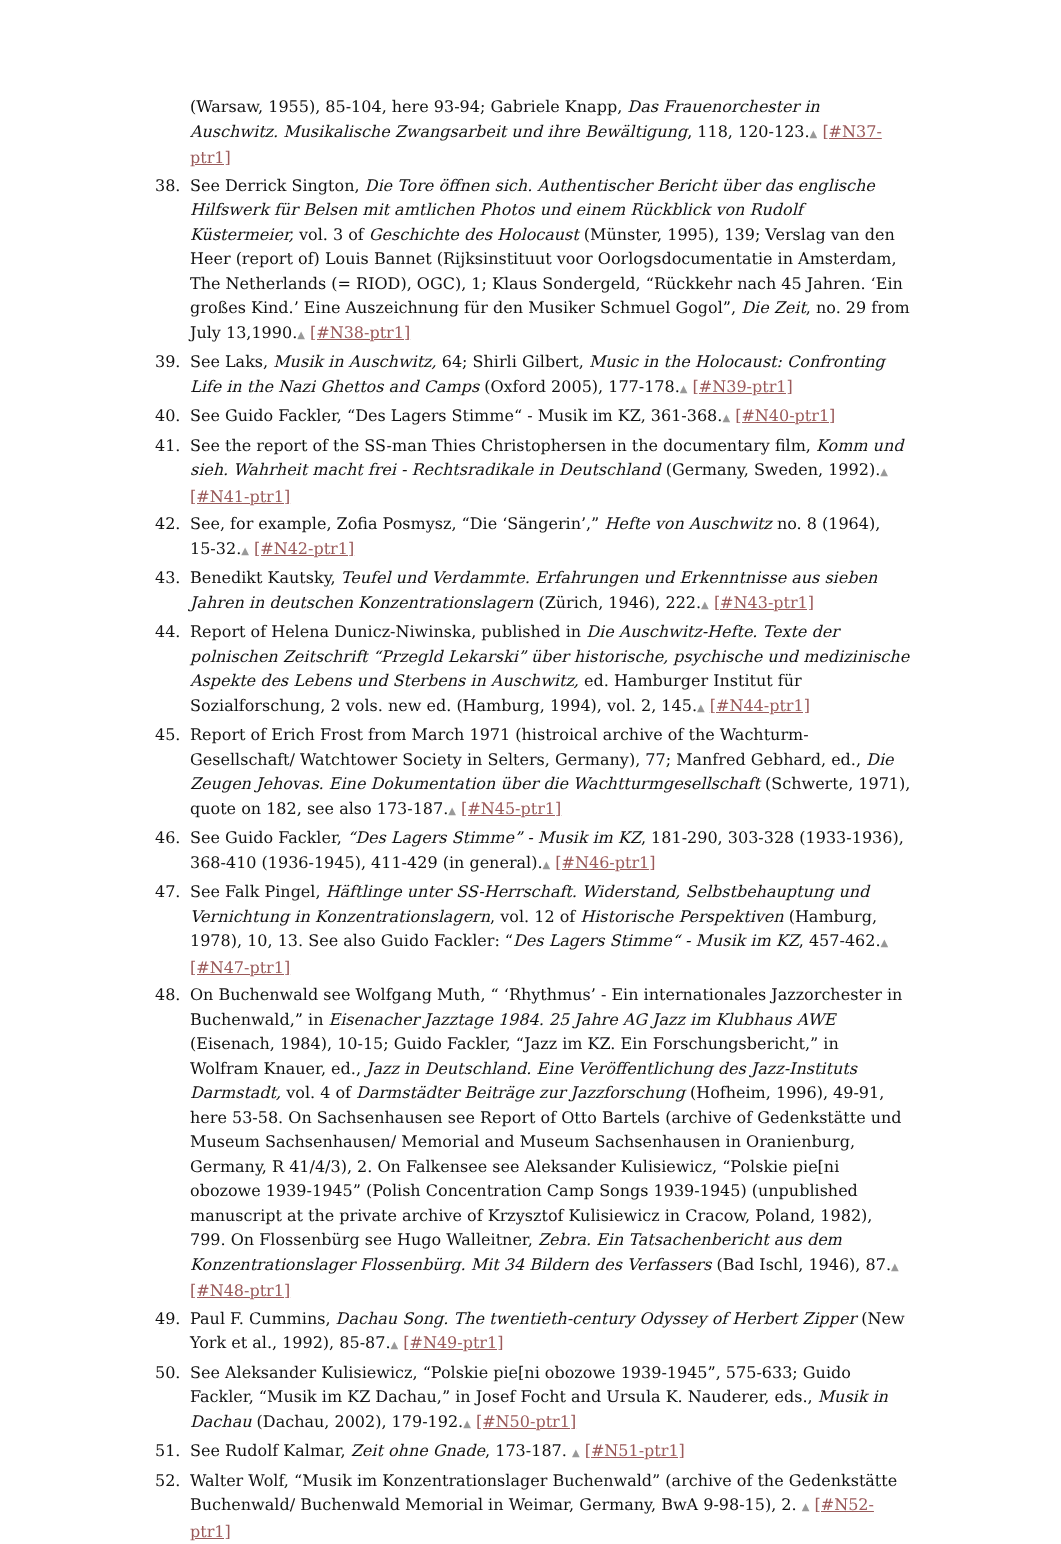(Warsaw, 1955), 85-104, here 93-94; Gabriele Knapp, Das Frauenorchester in Auschwitz. Musikalische Zwangsarbeit und ihre Bewältigung, 118, 120-123.▲ [#N37-ptr1]
38. See Derrick Sington, Die Tore öffnen sich. Authentischer Bericht über das englische Hilfswerk für Belsen mit amtlichen Photos und einem Rückblick von Rudolf Küstermeier, vol. 3 of Geschichte des Holocaust (Münster, 1995), 139; Verslag van den Heer (report of) Louis Bannet (Rijksinstituut voor Oorlogsdocumentatie in Amsterdam, The Netherlands (= RIOD), OGC), 1; Klaus Sondergeld, “Rückkehr nach 45 Jahren. ‘Ein großes Kind.’ Eine Auszeichnung für den Musiker Schmuel Gogol”, Die Zeit, no. 29 from July 13,1990.▲ [#N38-ptr1]
39. See Laks, Musik in Auschwitz, 64; Shirli Gilbert, Music in the Holocaust: Confronting Life in the Nazi Ghettos and Camps (Oxford 2005), 177-178.▲ [#N39-ptr1]
40. See Guido Fackler, “Des Lagers Stimme“ - Musik im KZ, 361-368.▲ [#N40-ptr1]
41. See the report of the SS-man Thies Christophersen in the documentary film, Komm und sieh. Wahrheit macht frei - Rechtsradikale in Deutschland (Germany, Sweden, 1992).▲ [#N41-ptr1]
42. See, for example, Zofia Posmysz, “Die ‘Sängerin’,” Hefte von Auschwitz no. 8 (1964), 15-32.▲ [#N42-ptr1]
43. Benedikt Kautsky, Teufel und Verdammte. Erfahrungen und Erkenntnisse aus sieben Jahren in deutschen Konzentrationslagern (Zürich, 1946), 222.▲ [#N43-ptr1]
44. Report of Helena Dunicz-Niwinska, published in Die Auschwitz-Hefte. Texte der polnischen Zeitschrift “Przegld Lekarski” über historische, psychische und medizinische Aspekte des Lebens und Sterbens in Auschwitz, ed. Hamburger Institut für Sozialforschung, 2 vols. new ed. (Hamburg, 1994), vol. 2, 145.▲ [#N44-ptr1]
45. Report of Erich Frost from March 1971 (histroical archive of the Wachturm-Gesellschaft/ Watchtower Society in Selters, Germany), 77; Manfred Gebhard, ed., Die Zeugen Jehovas. Eine Dokumentation über die Wachtturmgesellschaft (Schwerte, 1971), quote on 182, see also 173-187.▲ [#N45-ptr1]
46. See Guido Fackler, “Des Lagers Stimme” - Musik im KZ, 181-290, 303-328 (1933-1936), 368-410 (1936-1945), 411-429 (in general).▲ [#N46-ptr1]
47. See Falk Pingel, Häftlinge unter SS-Herrschaft. Widerstand, Selbstbehauptung und Vernichtung in Konzentrationslagern, vol. 12 of Historische Perspektiven (Hamburg, 1978), 10, 13. See also Guido Fackler: “Des Lagers Stimme“ - Musik im KZ, 457-462.▲ [#N47-ptr1]
48. On Buchenwald see Wolfgang Muth, “ ‘Rhythmus’ - Ein internationales Jazzorchester in Buchenwald,” in Eisenacher Jazztage 1984. 25 Jahre AG Jazz im Klubhaus AWE (Eisenach, 1984), 10-15; Guido Fackler, “Jazz im KZ. Ein Forschungsbericht,” in Wolfram Knauer, ed., Jazz in Deutschland. Eine Veröffentlichung des Jazz-Instituts Darmstadt, vol. 4 of Darmstädter Beiträge zur Jazzforschung (Hofheim, 1996), 49-91, here 53-58. On Sachsenhausen see Report of Otto Bartels (archive of Gedenkstätte und Museum Sachsenhausen/ Memorial and Museum Sachsenhausen in Oranienburg, Germany, R 41/4/3), 2. On Falkensee see Aleksander Kulisiewicz, “Polskie pie[ni obozowe 1939-1945” (Polish Concentration Camp Songs 1939-1945) (unpublished manuscript at the private archive of Krzysztof Kulisiewicz in Cracow, Poland, 1982), 799. On Flossenbürg see Hugo Walleitner, Zebra. Ein Tatsachenbericht aus dem Konzentrationslager Flossenbürg. Mit 34 Bildern des Verfassers (Bad Ischl, 1946), 87.▲ [#N48-ptr1]
49. Paul F. Cummins, Dachau Song. The twentieth-century Odyssey of Herbert Zipper (New York et al., 1992), 85-87.▲ [#N49-ptr1]
50. See Aleksander Kulisiewicz, “Polskie pie[ni obozowe 1939-1945”, 575-633; Guido Fackler, “Musik im KZ Dachau,” in Josef Focht and Ursula K. Nauderer, eds., Musik in Dachau (Dachau, 2002), 179-192.▲ [#N50-ptr1]
51. See Rudolf Kalmar, Zeit ohne Gnade, 173-187. ▲ [#N51-ptr1]
52. Walter Wolf, “Musik im Konzentrationslager Buchenwald” (archive of the Gedenkstätte Buchenwald/ Buchenwald Memorial in Weimar, Germany, BwA 9-98-15), 2. ▲ [#N52-ptr1]